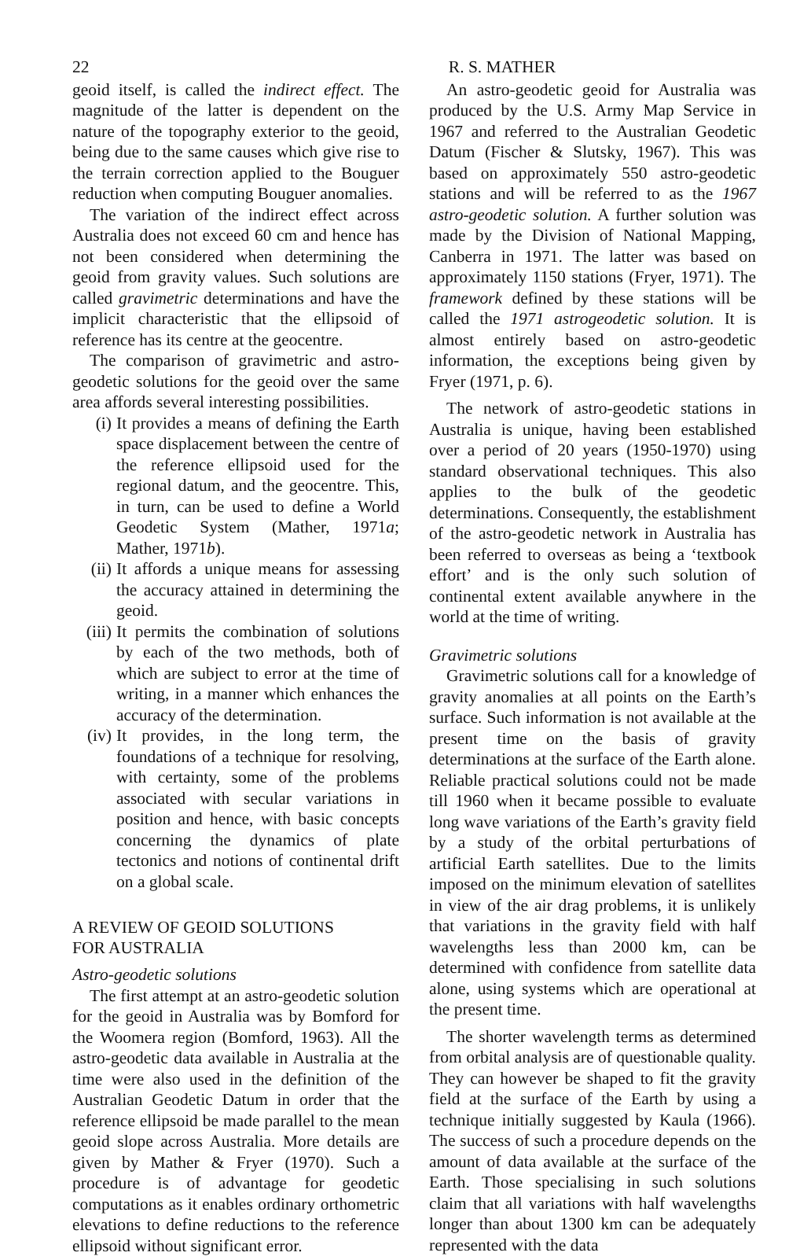22 R. S. MATHER
geoid itself, is called the indirect effect. The magnitude of the latter is dependent on the nature of the topography exterior to the geoid, being due to the same causes which give rise to the terrain correction applied to the Bouguer reduction when computing Bouguer anomalies.
The variation of the indirect effect across Australia does not exceed 60 cm and hence has not been considered when determining the geoid from gravity values. Such solutions are called gravimetric determinations and have the implicit characteristic that the ellipsoid of reference has its centre at the geocentre.
The comparison of gravimetric and astro-geodetic solutions for the geoid over the same area affords several interesting possibilities.
(i) It provides a means of defining the Earth space displacement between the centre of the reference ellipsoid used for the regional datum, and the geocentre. This, in turn, can be used to define a World Geodetic System (Mather, 1971a; Mather, 1971b).
(ii) It affords a unique means for assessing the accuracy attained in determining the geoid.
(iii) It permits the combination of solutions by each of the two methods, both of which are subject to error at the time of writing, in a manner which enhances the accuracy of the determination.
(iv) It provides, in the long term, the foundations of a technique for resolving, with certainty, some of the problems associated with secular variations in position and hence, with basic concepts concerning the dynamics of plate tectonics and notions of continental drift on a global scale.
A REVIEW OF GEOID SOLUTIONS
FOR AUSTRALIA
Astro-geodetic solutions
The first attempt at an astro-geodetic solution for the geoid in Australia was by Bomford for the Woomera region (Bomford, 1963). All the astro-geodetic data available in Australia at the time were also used in the definition of the Australian Geodetic Datum in order that the reference ellipsoid be made parallel to the mean geoid slope across Australia. More details are given by Mather & Fryer (1970). Such a procedure is of advantage for geodetic computations as it enables ordinary orthometric elevations to define reductions to the reference ellipsoid without significant error.
An astro-geodetic geoid for Australia was produced by the U.S. Army Map Service in 1967 and referred to the Australian Geodetic Datum (Fischer & Slutsky, 1967). This was based on approximately 550 astro-geodetic stations and will be referred to as the 1967 astro-geodetic solution. A further solution was made by the Division of National Mapping, Canberra in 1971. The latter was based on approximately 1150 stations (Fryer, 1971). The framework defined by these stations will be called the 1971 astrogeodetic solution. It is almost entirely based on astro-geodetic information, the exceptions being given by Fryer (1971, p. 6).
The network of astro-geodetic stations in Australia is unique, having been established over a period of 20 years (1950-1970) using standard observational techniques. This also applies to the bulk of the geodetic determinations. Consequently, the establishment of the astro-geodetic network in Australia has been referred to overseas as being a ‘textbook effort’ and is the only such solution of continental extent available anywhere in the world at the time of writing.
Gravimetric solutions
Gravimetric solutions call for a knowledge of gravity anomalies at all points on the Earth’s surface. Such information is not available at the present time on the basis of gravity determinations at the surface of the Earth alone. Reliable practical solutions could not be made till 1960 when it became possible to evaluate long wave variations of the Earth’s gravity field by a study of the orbital perturbations of artificial Earth satellites. Due to the limits imposed on the minimum elevation of satellites in view of the air drag problems, it is unlikely that variations in the gravity field with half wavelengths less than 2000 km, can be determined with confidence from satellite data alone, using systems which are operational at the present time.
The shorter wavelength terms as determined from orbital analysis are of questionable quality. They can however be shaped to fit the gravity field at the surface of the Earth by using a technique initially suggested by Kaula (1966). The success of such a procedure depends on the amount of data available at the surface of the Earth. Those specialising in such solutions claim that all variations with half wavelengths longer than about 1300 km can be adequately represented with the data